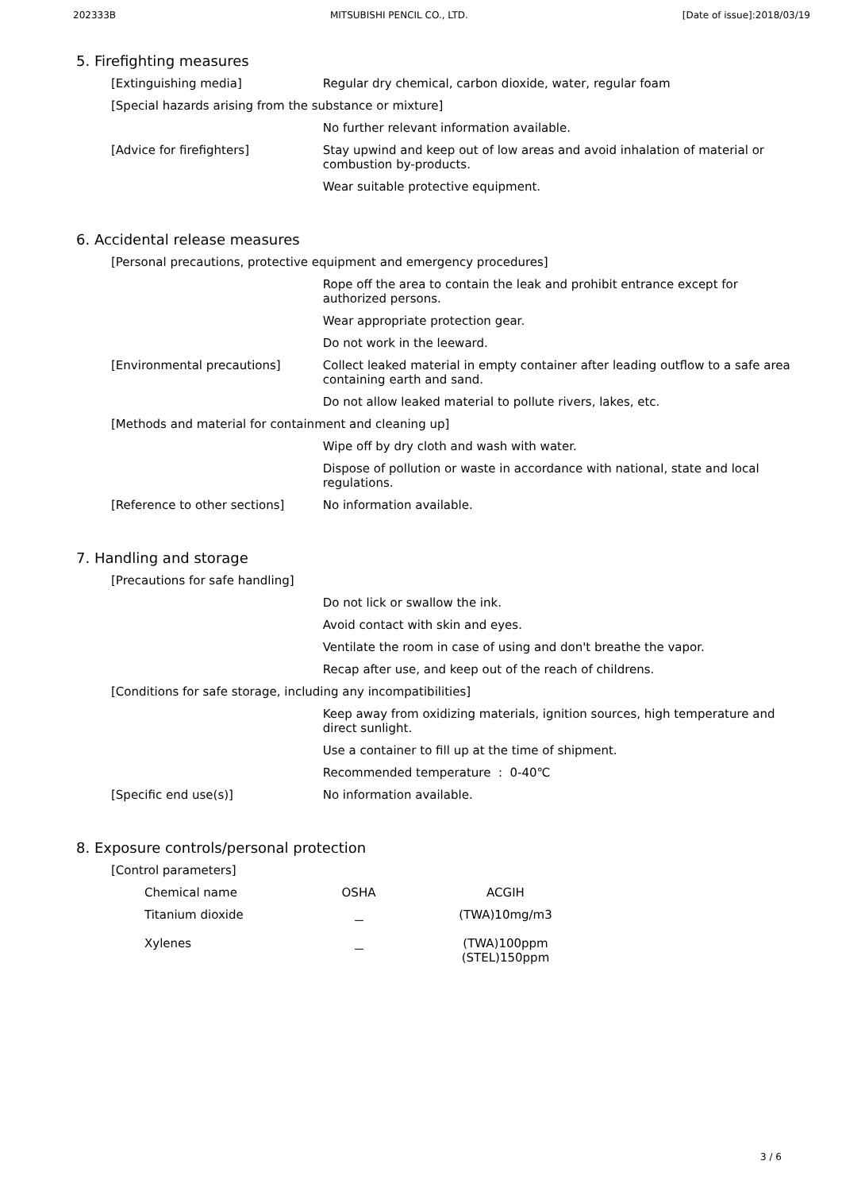202333B MITSUBISHI PENCIL CO., LTD. [Date of issue]:2018/03/19
5. Firefighting measures
| [Extinguishing media] | Regular dry chemical, carbon dioxide, water, regular foam |
| [Special hazards arising from the substance or mixture] | |
| | No further relevant information available. |
| [Advice for firefighters] | Stay upwind and keep out of low areas and avoid inhalation of material or combustion by-products. |
| | Wear suitable protective equipment. |
6. Accidental release measures
| [Personal precautions, protective equipment and emergency procedures] | |
| | Rope off the area to contain the leak and prohibit entrance except for authorized persons. |
| | Wear appropriate protection gear. |
| | Do not work in the leeward. |
| [Environmental precautions] | Collect leaked material in empty container after leading outflow to a safe area containing earth and sand. |
| | Do not allow leaked material to pollute rivers, lakes, etc. |
| [Methods and material for containment and cleaning up] | |
| | Wipe off by dry cloth and wash with water. |
| | Dispose of pollution or waste in accordance with national, state and local regulations. |
| [Reference to other sections] | No information available. |
7. Handling and storage
| [Precautions for safe handling] | |
| | Do not lick or swallow the ink. |
| | Avoid contact with skin and eyes. |
| | Ventilate the room in case of using and don't breathe the vapor. |
| | Recap after use, and keep out of the reach of childrens. |
| [Conditions for safe storage, including any incompatibilities] | |
| | Keep away from oxidizing materials, ignition sources, high temperature and direct sunlight. |
| | Use a container to fill up at the time of shipment. |
| | Recommended temperature : 0-40℃ |
| [Specific end use(s)] | No information available. |
8. Exposure controls/personal protection
| [Control parameters] |
| Chemical name | OSHA | ACGIH |
| --- | --- | --- |
| Titanium dioxide | － | (TWA)10mg/m3 |
| Xylenes | － | (TWA)100ppm (STEL)150ppm |
3 / 6